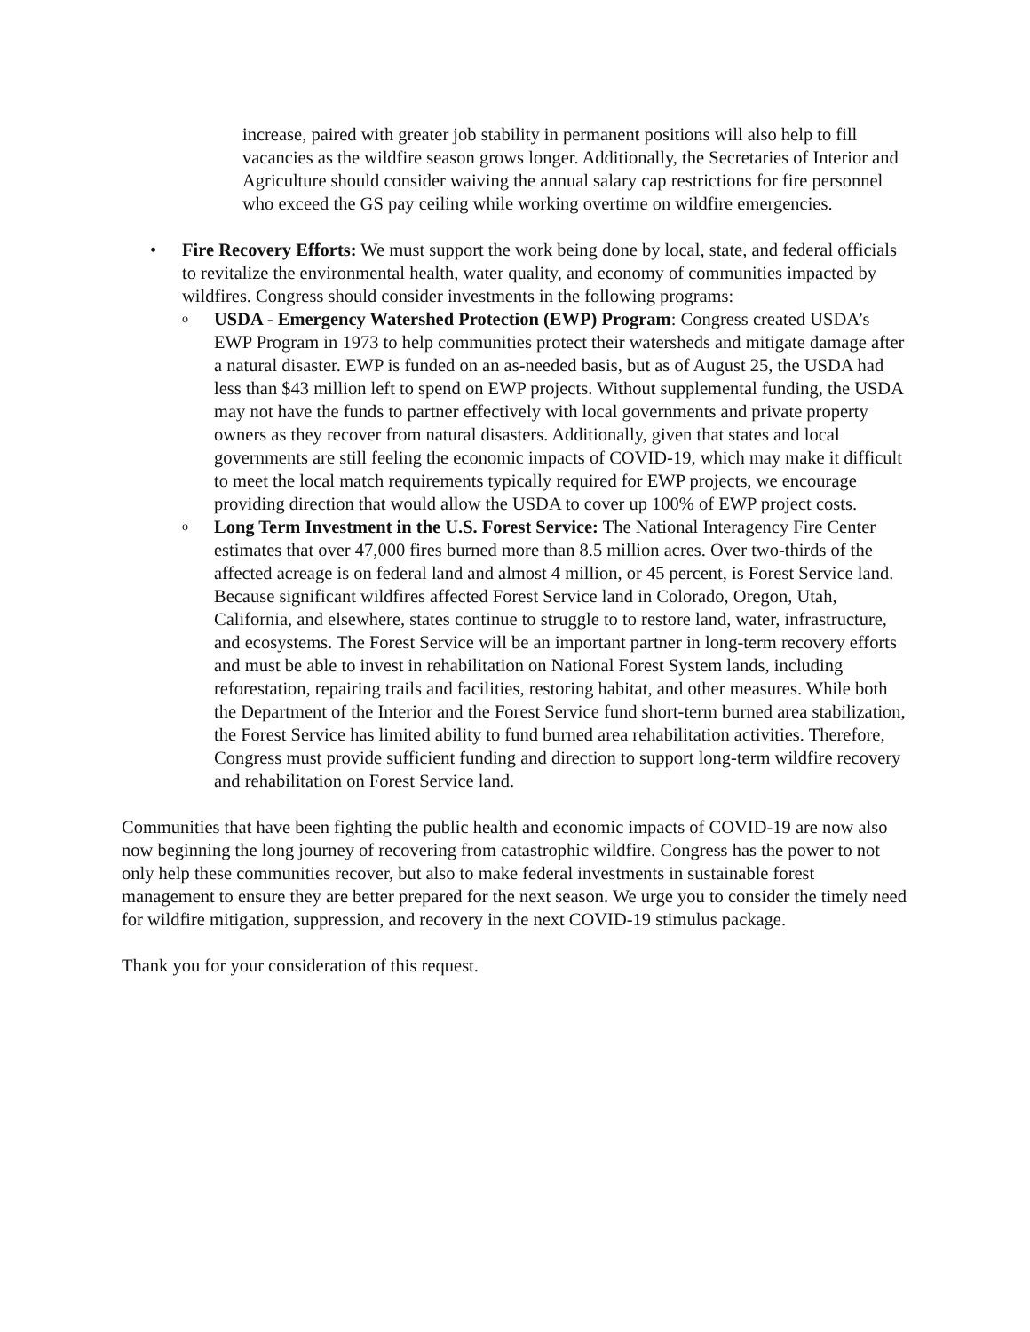increase, paired with greater job stability in permanent positions will also help to fill vacancies as the wildfire season grows longer. Additionally, the Secretaries of Interior and Agriculture should consider waiving the annual salary cap restrictions for fire personnel who exceed the GS pay ceiling while working overtime on wildfire emergencies.
• Fire Recovery Efforts: We must support the work being done by local, state, and federal officials to revitalize the environmental health, water quality, and economy of communities impacted by wildfires. Congress should consider investments in the following programs:
o
USDA - Emergency Watershed Protection (EWP) Program: Congress created USDA’s EWP Program in 1973 to help communities protect their watersheds and mitigate damage after a natural disaster. EWP is funded on an as-needed basis, but as of August 25, the USDA had less than $43 million left to spend on EWP projects. Without supplemental funding, the USDA may not have the funds to partner effectively with local governments and private property owners as they recover from natural disasters. Additionally, given that states and local governments are still feeling the economic impacts of COVID-19, which may make it difficult to meet the local match requirements typically required for EWP projects, we encourage providing direction that would allow the USDA to cover up 100% of EWP project costs.
o
Long Term Investment in the U.S. Forest Service: The National Interagency Fire Center estimates that over 47,000 fires burned more than 8.5 million acres. Over two-thirds of the affected acreage is on federal land and almost 4 million, or 45 percent, is Forest Service land. Because significant wildfires affected Forest Service land in Colorado, Oregon, Utah, California, and elsewhere, states continue to struggle to to restore land, water, infrastructure, and ecosystems. The Forest Service will be an important partner in long-term recovery efforts and must be able to invest in rehabilitation on National Forest System lands, including reforestation, repairing trails and facilities, restoring habitat, and other measures. While both the Department of the Interior and the Forest Service fund short-term burned area stabilization, the Forest Service has limited ability to fund burned area rehabilitation activities. Therefore, Congress must provide sufficient funding and direction to support long-term wildfire recovery and rehabilitation on Forest Service land.
Communities that have been fighting the public health and economic impacts of COVID-19 are now also now beginning the long journey of recovering from catastrophic wildfire. Congress has the power to not only help these communities recover, but also to make federal investments in sustainable forest management to ensure they are better prepared for the next season. We urge you to consider the timely need for wildfire mitigation, suppression, and recovery in the next COVID-19 stimulus package.
Thank you for your consideration of this request.